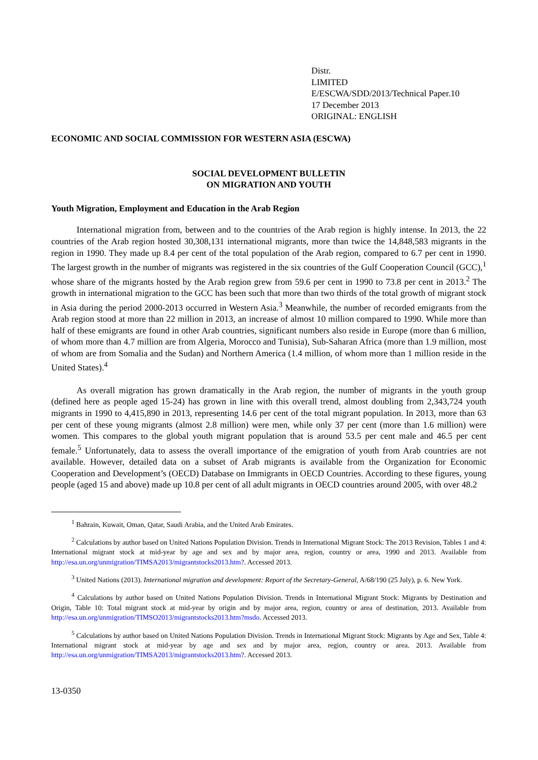Distr.
LIMITED
E/ESCWA/SDD/2013/Technical Paper.10
17 December 2013
ORIGINAL: ENGLISH
ECONOMIC AND SOCIAL COMMISSION FOR WESTERN ASIA (ESCWA)
SOCIAL DEVELOPMENT BULLETIN
ON MIGRATION AND YOUTH
Youth Migration, Employment and Education in the Arab Region
International migration from, between and to the countries of the Arab region is highly intense. In 2013, the 22 countries of the Arab region hosted 30,308,131 international migrants, more than twice the 14,848,583 migrants in the region in 1990. They made up 8.4 per cent of the total population of the Arab region, compared to 6.7 per cent in 1990. The largest growth in the number of migrants was registered in the six countries of the Gulf Cooperation Council (GCC),<sup>1</sup> whose share of the migrants hosted by the Arab region grew from 59.6 per cent in 1990 to 73.8 per cent in 2013.<sup>2</sup> The growth in international migration to the GCC has been such that more than two thirds of the total growth of migrant stock in Asia during the period 2000-2013 occurred in Western Asia.<sup>3</sup> Meanwhile, the number of recorded emigrants from the Arab region stood at more than 22 million in 2013, an increase of almost 10 million compared to 1990. While more than half of these emigrants are found in other Arab countries, significant numbers also reside in Europe (more than 6 million, of whom more than 4.7 million are from Algeria, Morocco and Tunisia), Sub-Saharan Africa (more than 1.9 million, most of whom are from Somalia and the Sudan) and Northern America (1.4 million, of whom more than 1 million reside in the United States).<sup>4</sup>
As overall migration has grown dramatically in the Arab region, the number of migrants in the youth group (defined here as people aged 15-24) has grown in line with this overall trend, almost doubling from 2,343,724 youth migrants in 1990 to 4,415,890 in 2013, representing 14.6 per cent of the total migrant population. In 2013, more than 63 per cent of these young migrants (almost 2.8 million) were men, while only 37 per cent (more than 1.6 million) were women. This compares to the global youth migrant population that is around 53.5 per cent male and 46.5 per cent female.<sup>5</sup> Unfortunately, data to assess the overall importance of the emigration of youth from Arab countries are not available. However, detailed data on a subset of Arab migrants is available from the Organization for Economic Cooperation and Development’s (OECD) Database on Immigrants in OECD Countries. According to these figures, young people (aged 15 and above) made up 10.8 per cent of all adult migrants in OECD countries around 2005, with over 48.2
<sup>1</sup> Bahrain, Kuwait, Oman, Qatar, Saudi Arabia, and the United Arab Emirates.
<sup>2</sup> Calculations by author based on United Nations Population Division. Trends in International Migrant Stock: The 2013 Revision, Tables 1 and 4: International migrant stock at mid-year by age and sex and by major area, region, country or area, 1990 and 2013. Available from http://esa.un.org/unmigration/TIMSA2013/migrantstocks2013.htm?. Accessed 2013.
<sup>3</sup> United Nations (2013). International migration and development: Report of the Secretary-General, A/68/190 (25 July), p. 6. New York.
<sup>4</sup> Calculations by author based on United Nations Population Division. Trends in International Migrant Stock: Migrants by Destination and Origin, Table 10: Total migrant stock at mid-year by origin and by major area, region, country or area of destination, 2013. Available from http://esa.un.org/unmigration/TIMSO2013/migrantstocks2013.htm?msdo. Accessed 2013.
<sup>5</sup> Calculations by author based on United Nations Population Division. Trends in International Migrant Stock: Migrants by Age and Sex, Table 4: International migrant stock at mid-year by age and sex and by major area, region, country or area. 2013. Available from http://esa.un.org/unmigration/TIMSA2013/migrantstocks2013.htm?. Accessed 2013.
13-0350